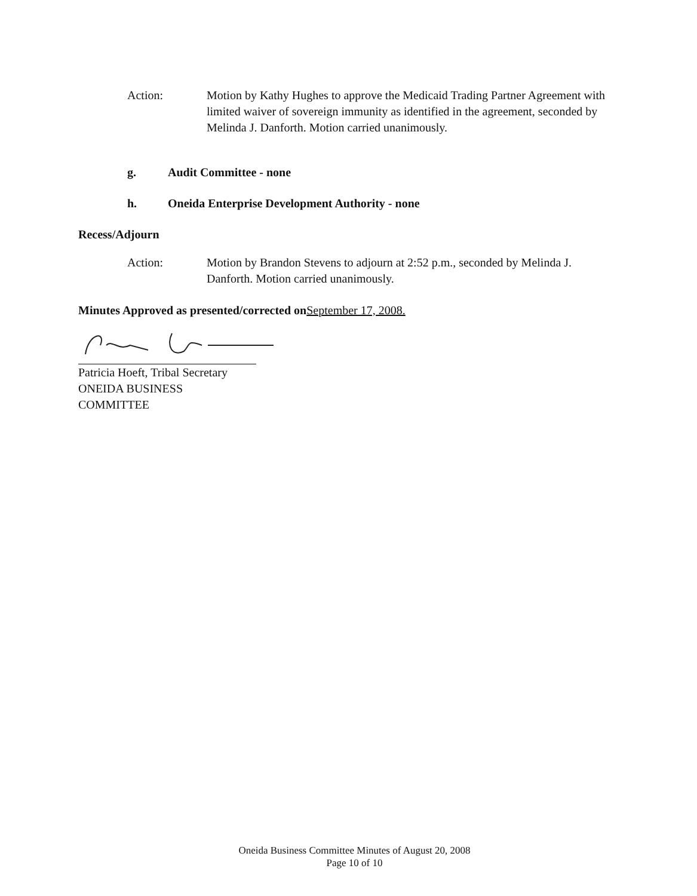Action: Motion by Kathy Hughes to approve the Medicaid Trading Partner Agreement with limited waiver of sovereign immunity as identified in the agreement, seconded by Melinda J. Danforth. Motion carried unanimously.
g. Audit Committee - none
h. Oneida Enterprise Development Authority - none
Recess/Adjourn
Action: Motion by Brandon Stevens to adjourn at 2:52 p.m., seconded by Melinda J. Danforth. Motion carried unanimously.
Minutes Approved as presented/corrected on September 17, 2008.
Patricia Hoeft, Tribal Secretary
ONEIDA BUSINESS COMMITTEE
Oneida Business Committee Minutes of August 20, 2008
Page 10 of 10